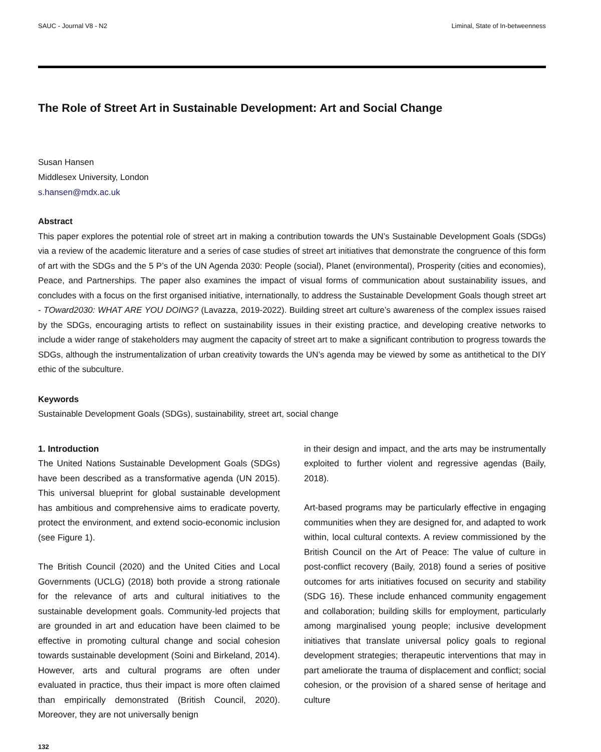SAUC - Journal V8 - N2 Liminal, State of In-betweenness
The Role of Street Art in Sustainable Development: Art and Social Change
Susan Hansen
Middlesex University, London
s.hansen@mdx.ac.uk
Abstract
This paper explores the potential role of street art in making a contribution towards the UN’s Sustainable Development Goals (SDGs) via a review of the academic literature and a series of case studies of street art initiatives that demonstrate the congruence of this form of art with the SDGs and the 5 P’s of the UN Agenda 2030: People (social), Planet (environmental), Prosperity (cities and economies), Peace, and Partnerships. The paper also examines the impact of visual forms of communication about sustainability issues, and concludes with a focus on the first organised initiative, internationally, to address the Sustainable Development Goals though street art - TOward2030: WHAT ARE YOU DOING? (Lavazza, 2019-2022). Building street art culture’s awareness of the complex issues raised by the SDGs, encouraging artists to reflect on sustainability issues in their existing practice, and developing creative networks to include a wider range of stakeholders may augment the capacity of street art to make a significant contribution to progress towards the SDGs, although the instrumentalization of urban creativity towards the UN’s agenda may be viewed by some as antithetical to the DIY ethic of the subculture.
Keywords
Sustainable Development Goals (SDGs), sustainability, street art, social change
1. Introduction
The United Nations Sustainable Development Goals (SDGs) have been described as a transformative agenda (UN 2015). This universal blueprint for global sustainable development has ambitious and comprehensive aims to eradicate poverty, protect the environment, and extend socio-economic inclusion (see Figure 1).
The British Council (2020) and the United Cities and Local Governments (UCLG) (2018) both provide a strong rationale for the relevance of arts and cultural initiatives to the sustainable development goals. Community-led projects that are grounded in art and education have been claimed to be effective in promoting cultural change and social cohesion towards sustainable development (Soini and Birkeland, 2014). However, arts and cultural programs are often under evaluated in practice, thus their impact is more often claimed than empirically demonstrated (British Council, 2020). Moreover, they are not universally benign
in their design and impact, and the arts may be instrumentally exploited to further violent and regressive agendas (Baily, 2018).
Art-based programs may be particularly effective in engaging communities when they are designed for, and adapted to work within, local cultural contexts. A review commissioned by the British Council on the Art of Peace: The value of culture in post-conflict recovery (Baily, 2018) found a series of positive outcomes for arts initiatives focused on security and stability (SDG 16). These include enhanced community engagement and collaboration; building skills for employment, particularly among marginalised young people; inclusive development initiatives that translate universal policy goals to regional development strategies; therapeutic interventions that may in part ameliorate the trauma of displacement and conflict; social cohesion, or the provision of a shared sense of heritage and culture
132